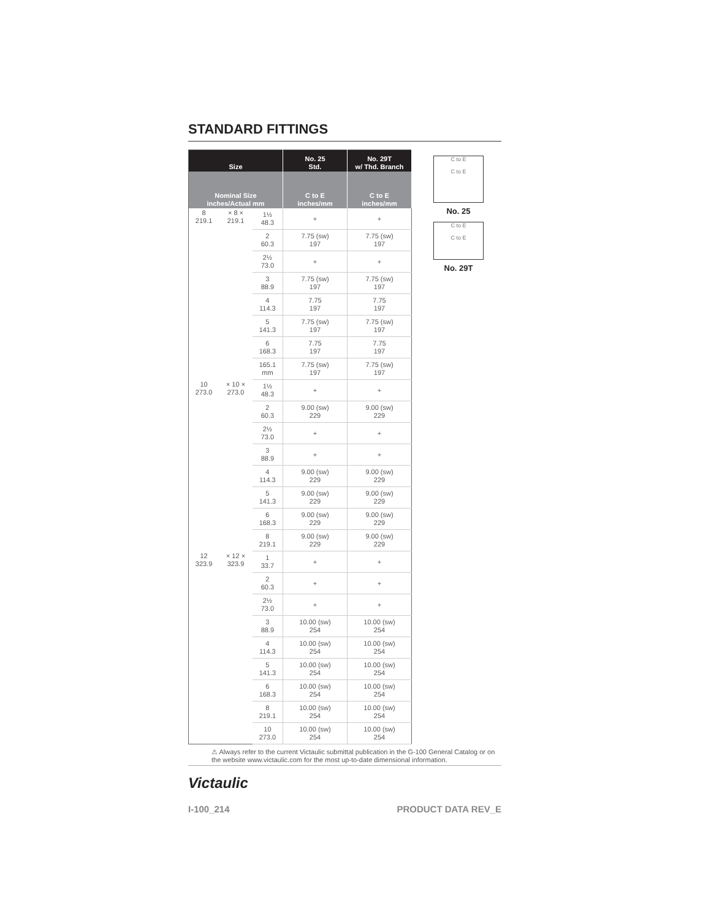STANDARD FITTINGS
| Size | | | No. 25 Std. | No. 29T w/ Thd. Branch |
| --- | --- | --- | --- | --- |
| Nominal Size inches/Actual mm | | | C to E inches/mm | C to E inches/mm |
| 8 219.1 | × 8 × 219.1 | 1½ 48.3 | + | + |
| | | 2 60.3 | 7.75 (sw) 197 | 7.75 (sw) 197 |
| | | 2½ 73.0 | + | + |
| | | 3 88.9 | 7.75 (sw) 197 | 7.75 (sw) 197 |
| | | 4 114.3 | 7.75 197 | 7.75 197 |
| | | 5 141.3 | 7.75 (sw) 197 | 7.75 (sw) 197 |
| | | 6 168.3 | 7.75 197 | 7.75 197 |
| | | 165.1 mm | 7.75 (sw) 197 | 7.75 (sw) 197 |
| 10 273.0 | × 10 × 273.0 | 1½ 48.3 | + | + |
| | | 2 60.3 | 9.00 (sw) 229 | 9.00 (sw) 229 |
| | | 2½ 73.0 | + | + |
| | | 3 88.9 | + | + |
| | | 4 114.3 | 9.00 (sw) 229 | 9.00 (sw) 229 |
| | | 5 141.3 | 9.00 (sw) 229 | 9.00 (sw) 229 |
| | | 6 168.3 | 9.00 (sw) 229 | 9.00 (sw) 229 |
| | | 8 219.1 | 9.00 (sw) 229 | 9.00 (sw) 229 |
| 12 323.9 | × 12 × 323.9 | 1 33.7 | + | + |
| | | 2 60.3 | + | + |
| | | 2½ 73.0 | + | + |
| | | 3 88.9 | 10.00 (sw) 254 | 10.00 (sw) 254 |
| | | 4 114.3 | 10.00 (sw) 254 | 10.00 (sw) 254 |
| | | 5 141.3 | 10.00 (sw) 254 | 10.00 (sw) 254 |
| | | 6 168.3 | 10.00 (sw) 254 | 10.00 (sw) 254 |
| | | 8 219.1 | 10.00 (sw) 254 | 10.00 (sw) 254 |
| | | 10 273.0 | 10.00 (sw) 254 | 10.00 (sw) 254 |
C to E
C to E
No. 25
C to E
C to E
No. 29T
⚠ Always refer to the current Victaulic submittal publication in the G-100 General Catalog or on the website www.victaulic.com for the most up-to-date dimensional information.
Victaulic
I-100_214 PRODUCT DATA REV_E